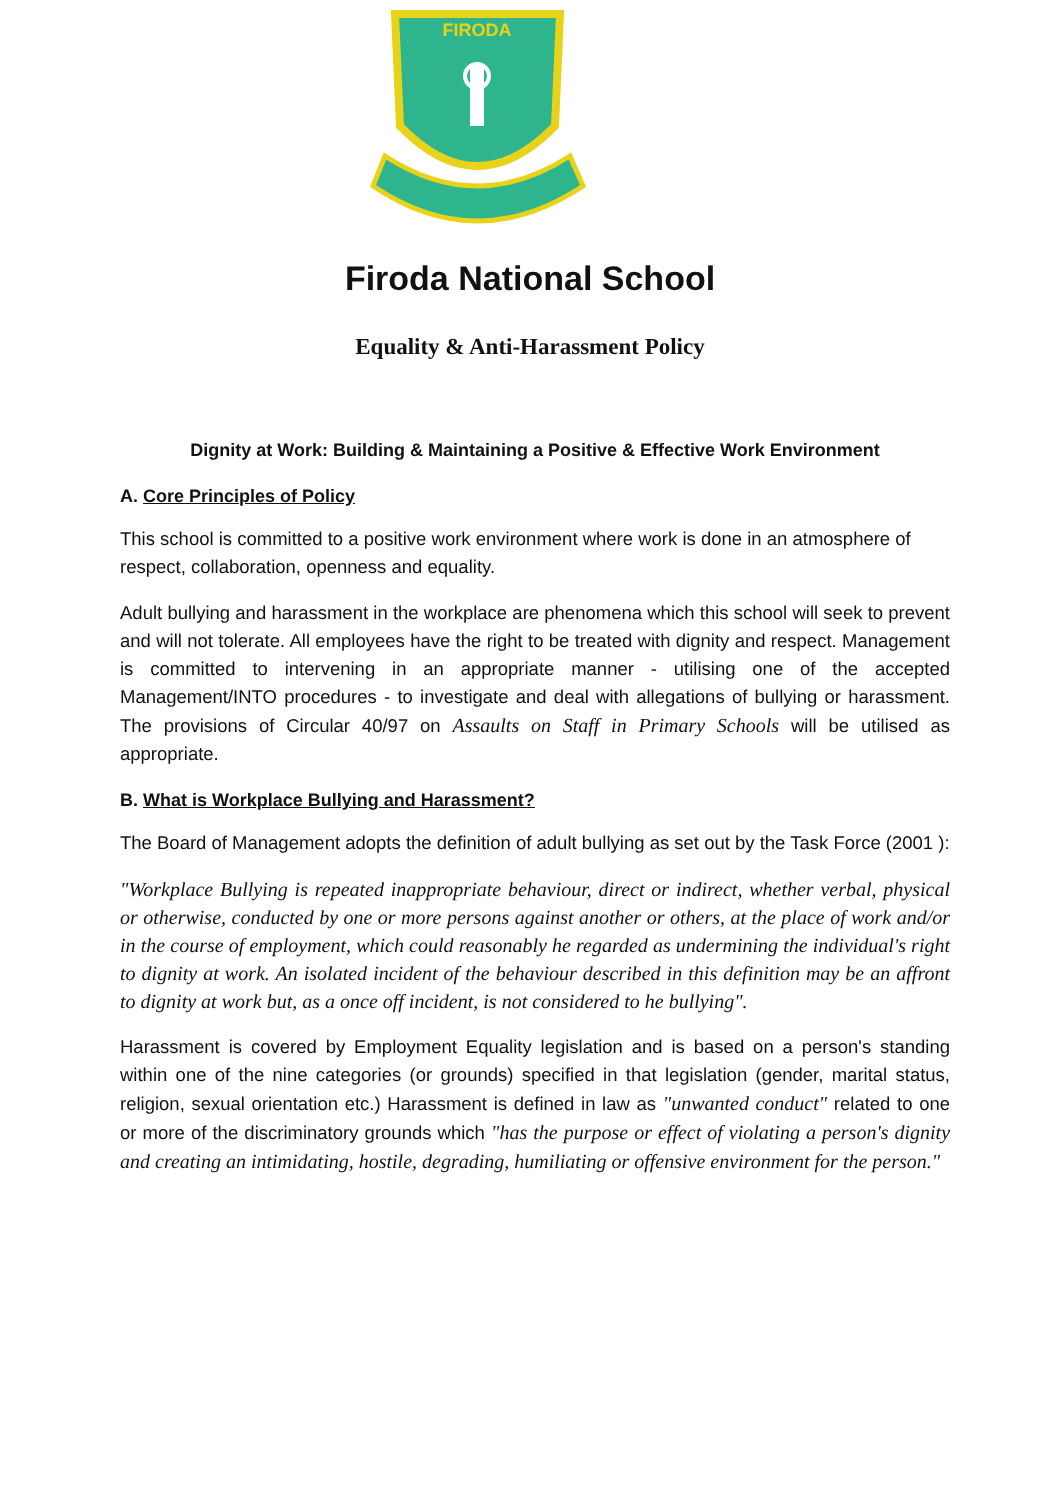FIRODA
Firoda National School
Equality & Anti-Harassment Policy
Dignity at Work: Building & Maintaining a Positive & Effective Work Environment
A. Core Principles of Policy
This school is committed to a positive work environment where work is done in an atmosphere of respect, collaboration, openness and equality.
Adult bullying and harassment in the workplace are phenomena which this school will seek to prevent and will not tolerate. All employees have the right to be treated with dignity and respect. Management is committed to intervening in an appropriate manner - utilising one of the accepted Management/INTO procedures - to investigate and deal with allegations of bullying or harassment. The provisions of Circular 40/97 on Assaults on Staff in Primary Schools will be utilised as appropriate.
B. What is Workplace Bullying and Harassment?
The Board of Management adopts the definition of adult bullying as set out by the Task Force (2001 ):
"Workplace Bullying is repeated inappropriate behaviour, direct or indirect, whether verbal, physical or otherwise, conducted by one or more persons against another or others, at the place of work and/or in the course of employment, which could reasonably he regarded as undermining the individual's right to dignity at work. An isolated incident of the behaviour described in this definition may be an affront to dignity at work but, as a once off incident, is not considered to he bullying".
Harassment is covered by Employment Equality legislation and is based on a person's standing within one of the nine categories (or grounds) specified in that legislation (gender, marital status, religion, sexual orientation etc.) Harassment is defined in law as "unwanted conduct" related to one or more of the discriminatory grounds which "has the purpose or effect of violating a person's dignity and creating an intimidating, hostile, degrading, humiliating or offensive environment for the person."